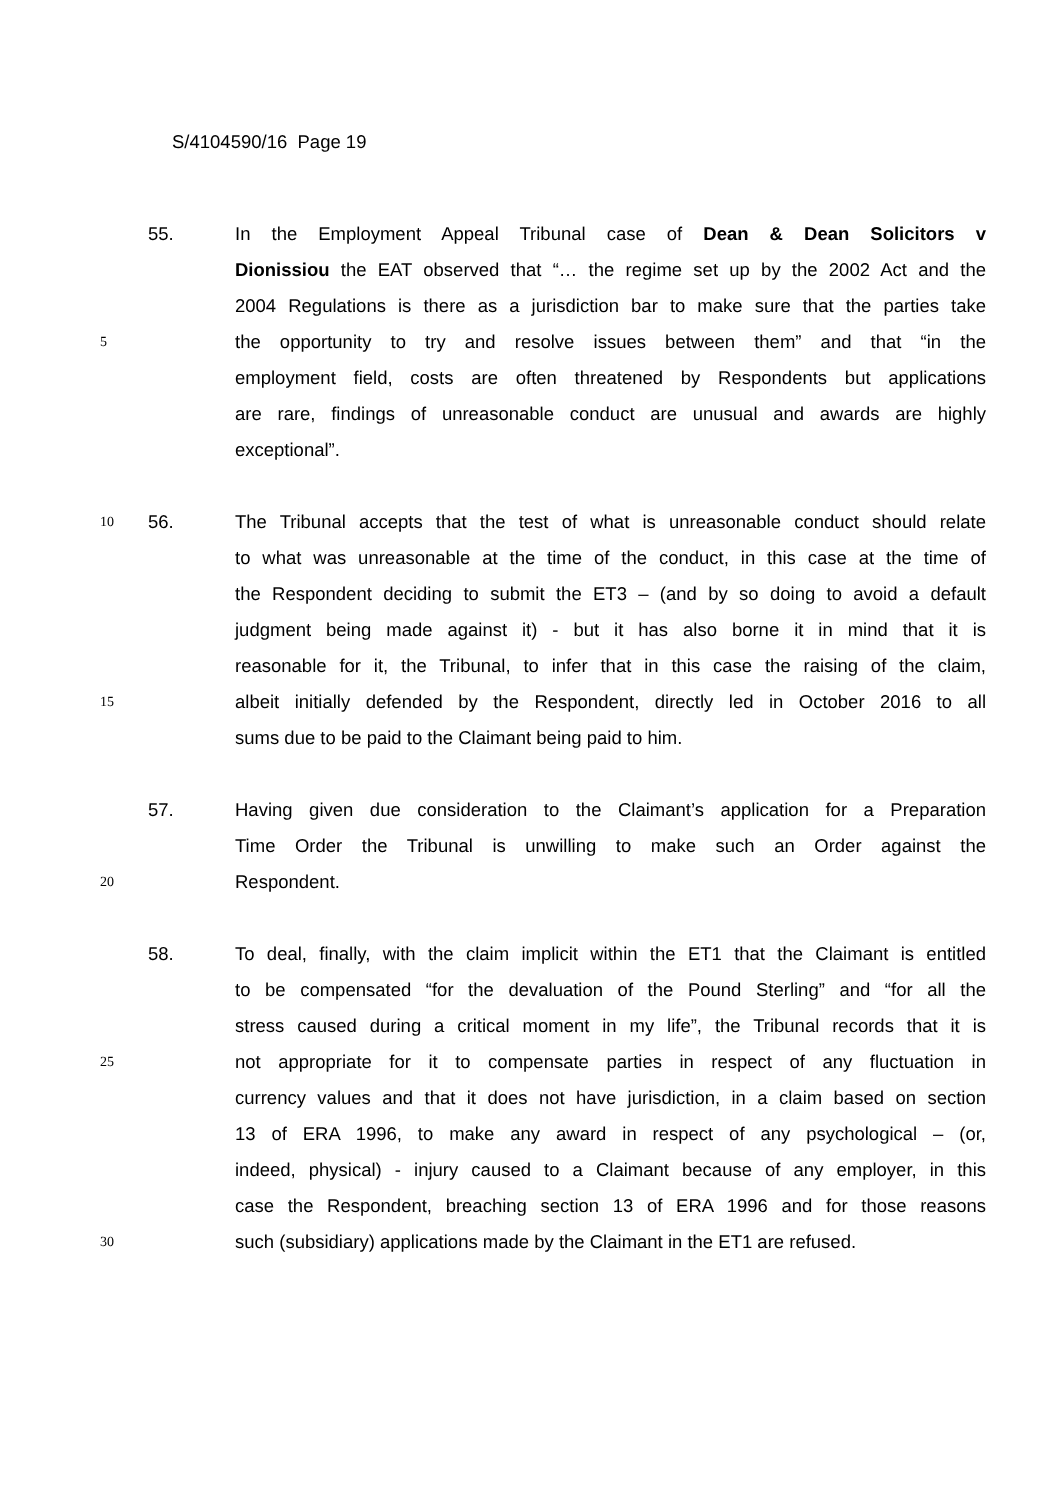S/4104590/16 Page 19
55. In the Employment Appeal Tribunal case of Dean & Dean Solicitors v
Dionissiou the EAT observed that “… the regime set up by the 2002 Act and the
2004 Regulations is there as a jurisdiction bar to make sure that the parties take
5 the opportunity to try and resolve issues between them” and that “in the
employment field, costs are often threatened by Respondents but applications
are rare, findings of unreasonable conduct are unusual and awards are highly
exceptional”.
10 56. The Tribunal accepts that the test of what is unreasonable conduct should relate
to what was unreasonable at the time of the conduct, in this case at the time of
the Respondent deciding to submit the ET3 – (and by so doing to avoid a default
judgment being made against it) - but it has also borne it in mind that it is
reasonable for it, the Tribunal, to infer that in this case the raising of the claim,
15 albeit initially defended by the Respondent, directly led in October 2016 to all
sums due to be paid to the Claimant being paid to him.
57. Having given due consideration to the Claimant’s application for a Preparation
Time Order the Tribunal is unwilling to make such an Order against the
20 Respondent.
58. To deal, finally, with the claim implicit within the ET1 that the Claimant is entitled
to be compensated “for the devaluation of the Pound Sterling” and “for all the
stress caused during a critical moment in my life”, the Tribunal records that it is
25 not appropriate for it to compensate parties in respect of any fluctuation in
currency values and that it does not have jurisdiction, in a claim based on section
13 of ERA 1996, to make any award in respect of any psychological – (or,
indeed, physical) - injury caused to a Claimant because of any employer, in this
case the Respondent, breaching section 13 of ERA 1996 and for those reasons
30 such (subsidiary) applications made by the Claimant in the ET1 are refused.